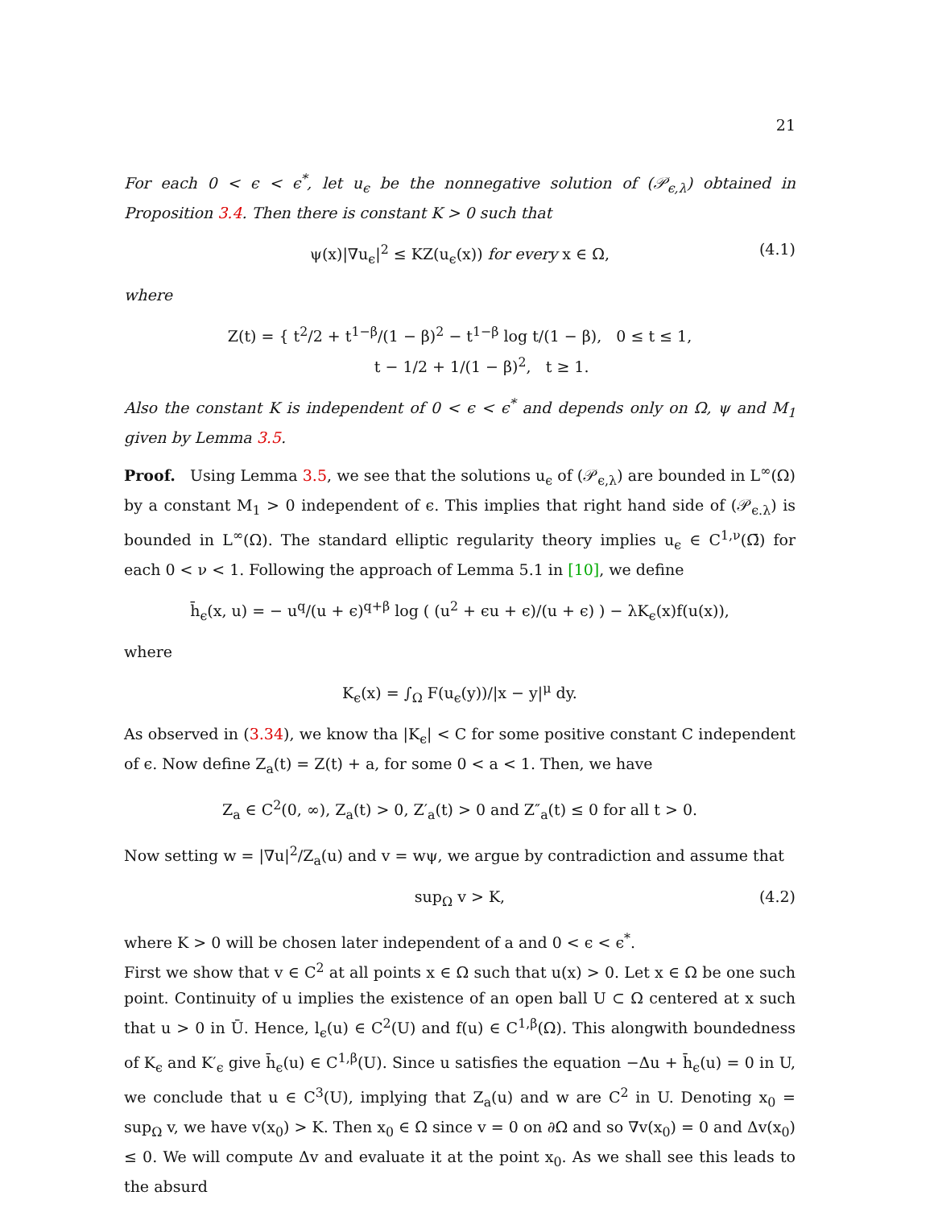21
For each 0 < ϵ < ϵ<sup>*</sup>, let u<sub>ϵ</sub> be the nonnegative solution of (𝒫<sub>ϵ,λ</sub>) obtained in Proposition 3.4. Then there is constant K > 0 such that
ψ(x)|∇u<sub>ϵ</sub>|<sup>2</sup> ≤ KZ(u<sub>ϵ</sub>(x)) for every x ∈ Ω, (4.1)
where
Z(t) = { t<sup>2</sup>/2 + t<sup>1−β</sup>/(1 − β)<sup>2</sup> − t<sup>1−β</sup> log t/(1 − β), 0 ≤ t ≤ 1,
t − 1/2 + 1/(1 − β)<sup>2</sup>, t ≥ 1.
Also the constant K is independent of 0 < ϵ < ϵ<sup>*</sup> and depends only on Ω, ψ and M<sub>1</sub> given by Lemma 3.5.
Proof. Using Lemma 3.5, we see that the solutions u<sub>ϵ</sub> of (𝒫<sub>ϵ,λ</sub>) are bounded in L<sup>∞</sup>(Ω) by a constant M<sub>1</sub> > 0 independent of ϵ. This implies that right hand side of (𝒫<sub>ϵ.λ</sub>) is bounded in L<sup>∞</sup>(Ω). The standard elliptic regularity theory implies u<sub>ϵ</sub> ∈ C<sup>1,ν</sup>(Ω̄) for each 0 < ν < 1. Following the approach of Lemma 5.1 in [10], we define
h̄<sub>ϵ</sub>(x, u) = − u<sup>q</sup>/(u + ϵ)<sup>q+β</sup> log ( (u<sup>2</sup> + ϵu + ϵ)/(u + ϵ) ) − λK<sub>ϵ</sub>(x)f(u(x)),
where
K<sub>ϵ</sub>(x) = ∫<sub>Ω</sub> F(u<sub>ϵ</sub>(y))/|x − y|<sup>μ</sup> dy.
As observed in (3.34), we know tha |K<sub>ϵ</sub>| < C for some positive constant C independent of ϵ. Now define Z<sub>a</sub>(t) = Z(t) + a, for some 0 < a < 1. Then, we have
Z<sub>a</sub> ∈ C<sup>2</sup>(0, ∞), Z<sub>a</sub>(t) > 0, Z′<sub>a</sub>(t) > 0 and Z″<sub>a</sub>(t) ≤ 0 for all t > 0.
Now setting w = |∇u|<sup>2</sup>/Z<sub>a</sub>(u) and v = wψ, we argue by contradiction and assume that
sup<sub>Ω</sub> v > K, (4.2)
where K > 0 will be chosen later independent of a and 0 < ϵ < ϵ<sup>*</sup>.
First we show that v ∈ C<sup>2</sup> at all points x ∈ Ω such that u(x) > 0. Let x ∈ Ω be one such point. Continuity of u implies the existence of an open ball U ⊂ Ω centered at x such that u > 0 in Ū. Hence, l<sub>ϵ</sub>(u) ∈ C<sup>2</sup>(U) and f(u) ∈ C<sup>1,β</sup>(Ω). This alongwith boundedness of K<sub>ϵ</sub> and K′<sub>ϵ</sub> give h̄<sub>ϵ</sub>(u) ∈ C<sup>1,β</sup>(U). Since u satisfies the equation −Δu + h̄<sub>ϵ</sub>(u) = 0 in U, we conclude that u ∈ C<sup>3</sup>(U), implying that Z<sub>a</sub>(u) and w are C<sup>2</sup> in U. Denoting x<sub>0</sub> = sup<sub>Ω</sub> v, we have v(x<sub>0</sub>) > K. Then x<sub>0</sub> ∈ Ω since v = 0 on ∂Ω and so ∇v(x<sub>0</sub>) = 0 and Δv(x<sub>0</sub>) ≤ 0. We will compute Δv and evaluate it at the point x<sub>0</sub>. As we shall see this leads to the absurd